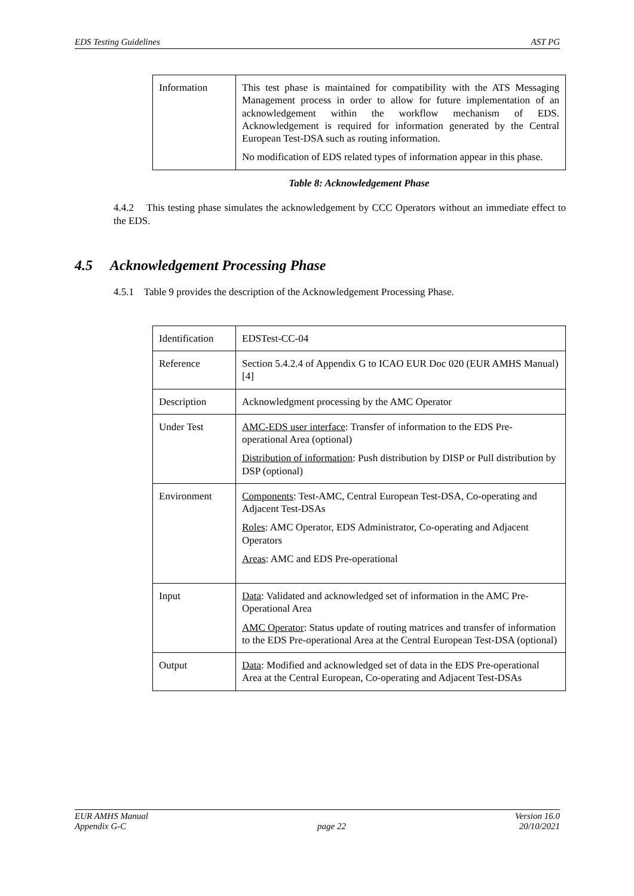EDS Testing Guidelines AST PG
| Information | This test phase is maintained for compatibility with the ATS Messaging Management process in order to allow for future implementation of an acknowledgement within the workflow mechanism of EDS. Acknowledgement is required for information generated by the Central European Test-DSA such as routing information. No modification of EDS related types of information appear in this phase. |
Table 8: Acknowledgement Phase
4.4.2 This testing phase simulates the acknowledgement by CCC Operators without an immediate effect to the EDS.
4.5 Acknowledgement Processing Phase
4.5.1 Table 9 provides the description of the Acknowledgement Processing Phase.
| Identification | EDSTest-CC-04 |
| Reference | Section 5.4.2.4 of Appendix G to ICAO EUR Doc 020 (EUR AMHS Manual) [4] |
| Description | Acknowledgment processing by the AMC Operator |
| Under Test | AMC-EDS user interface : Transfer of information to the EDS Pre- operational Area (optional) Distribution of information : Push distribution by DISP or Pull distribution by DSP (optional) |
| Environment | Components : Test-AMC, Central European Test-DSA, Co-operating and Adjacent Test-DSAs Roles : AMC Operator, EDS Administrator, Co-operating and Adjacent Operators Areas : AMC and EDS Pre-operational |
| Input | Data : Validated and acknowledged set of information in the AMC Pre-Operational Area AMC Operator : Status update of routing matrices and transfer of information to the EDS Pre-operational Area at the Central European Test-DSA (optional) |
| Output | Data : Modified and acknowledged set of data in the EDS Pre-operational Area at the Central European, Co-operating and Adjacent Test-DSAs |
EUR AMHS Manual
Appendix G-C
page 22 Version 16.0
20/10/2021